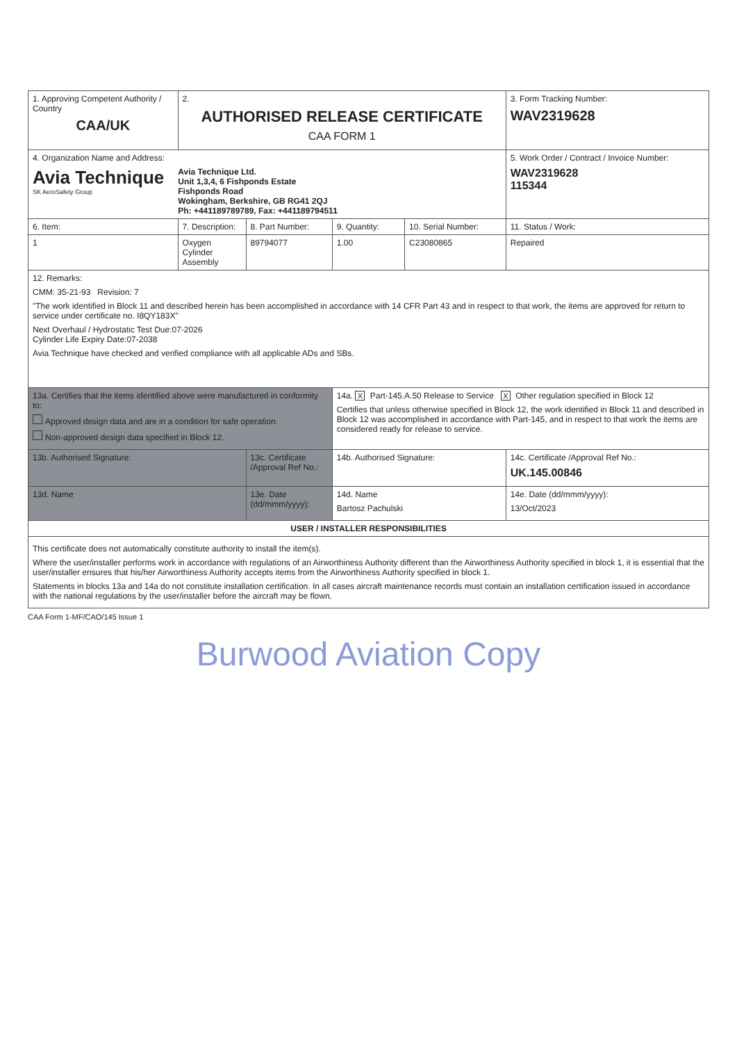| 1. Approving Competent Authority / Country CAA/UK | 2. AUTHORISED RELEASE CERTIFICATE CAA FORM 1 | | | | 3. Form Tracking Number: WAV2319628 |
| 4. Organization Name and Address: Avia Technique SK AeroSafety Group Avia Technique Ltd. Unit 1,3,4, 6 Fishponds Estate Fishponds Road Wokingham, Berkshire, GB RG41 2QJ Ph: +441189789789, Fax: +441189794511 | | | | | 5. Work Order / Contract / Invoice Number: WAV2319628 115344 |
| 6. Item: | 7. Description: | 8. Part Number: | 9. Quantity: | 10. Serial Number: | 11. Status / Work: |
| 1 | Oxygen Cylinder Assembly | 89794077 | 1.00 | C23080865 | Repaired |
| 12. Remarks: CMM: 35-21-93 Revision: 7 "The work identified in Block 11 and described herein has been accomplished in accordance with 14 CFR Part 43 and in respect to that work, the items are approved for return to service under certificate no. I8QY183X" Next Overhaul / Hydrostatic Test Due:07-2026 Cylinder Life Expiry Date:07-2038 Avia Technique have checked and verified compliance with all applicable ADs and SBs. | | | | | |
| 13a. Certifies that the items identified above were manufactured in conformity to: Approved design data and are in a condition for safe operation. Non-approved design data specified in Block 12. | | | 14a. X Part-145.A.50 Release to Service X Other regulation specified in Block 12 Certifies that unless otherwise specified in Block 12, the work identified in Block 11 and described in Block 12 was accomplished in accordance with Part-145, and in respect to that work the items are considered ready for release to service. | | |
| 13b. Authorised Signature: | | 13c. Certificate /Approval Ref No.: | 14b. Authorised Signature: | | 14c. Certificate /Approval Ref No.: UK.145.00846 |
| 13d. Name | | 13e. Date (dd/mmm/yyyy): | 14d. Name Bartosz Pachulski | | 14e. Date (dd/mmm/yyyy): 13/Oct/2023 |
| USER / INSTALLER RESPONSIBILITIES | | | | | |
| This certificate does not automatically constitute authority to install the item(s). Where the user/installer performs work in accordance with regulations of an Airworthiness Authority different than the Airworthiness Authority specified in block 1, it is essential that the user/installer ensures that his/her Airworthiness Authority accepts items from the Airworthiness Authority specified in block 1. Statements in blocks 13a and 14a do not constitute installation certification. In all cases aircraft maintenance records must contain an installation certification issued in accordance with the national regulations by the user/installer before the aircraft may be flown. | | | | | |
CAA Form 1-MF/CAO/145 Issue 1
Burwood Aviation Copy